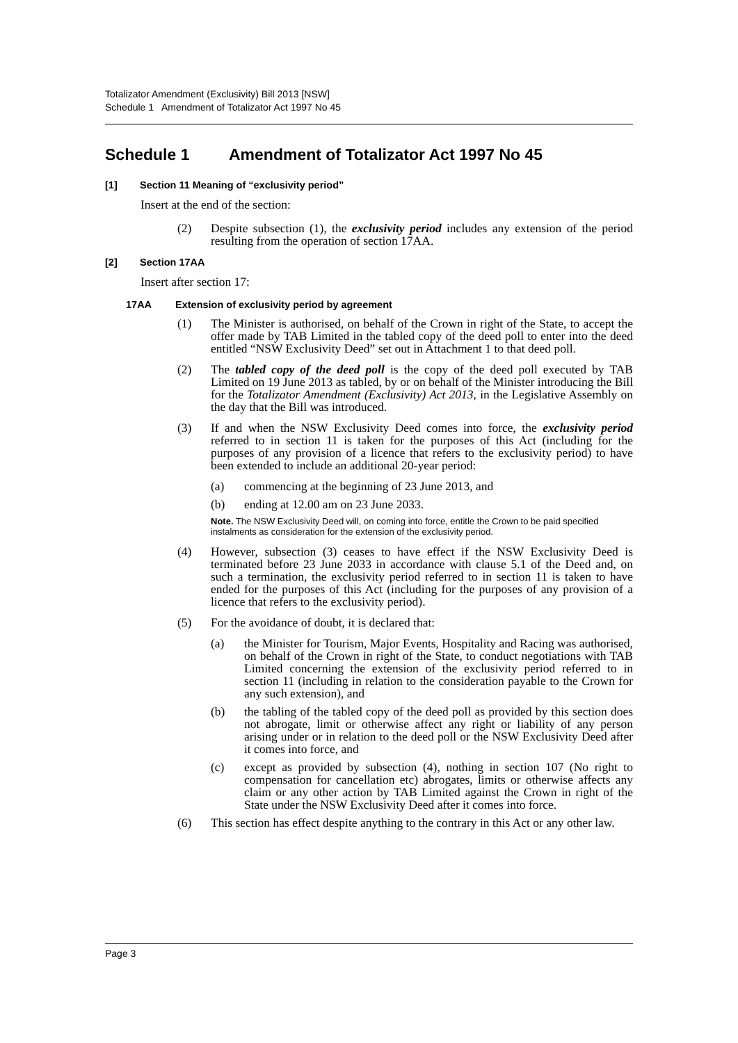Totalizator Amendment (Exclusivity) Bill 2013 [NSW]
Schedule 1 Amendment of Totalizator Act 1997 No 45
Schedule 1 Amendment of Totalizator Act 1997 No 45
[1] Section 11 Meaning of “exclusivity period”
Insert at the end of the section:
(2) Despite subsection (1), the exclusivity period includes any extension of the period resulting from the operation of section 17AA.
[2] Section 17AA
Insert after section 17:
17AA Extension of exclusivity period by agreement
(1) The Minister is authorised, on behalf of the Crown in right of the State, to accept the offer made by TAB Limited in the tabled copy of the deed poll to enter into the deed entitled “NSW Exclusivity Deed” set out in Attachment 1 to that deed poll.
(2) The tabled copy of the deed poll is the copy of the deed poll executed by TAB Limited on 19 June 2013 as tabled, by or on behalf of the Minister introducing the Bill for the Totalizator Amendment (Exclusivity) Act 2013, in the Legislative Assembly on the day that the Bill was introduced.
(3) If and when the NSW Exclusivity Deed comes into force, the exclusivity period referred to in section 11 is taken for the purposes of this Act (including for the purposes of any provision of a licence that refers to the exclusivity period) to have been extended to include an additional 20-year period:
(a) commencing at the beginning of 23 June 2013, and
(b) ending at 12.00 am on 23 June 2033.
Note. The NSW Exclusivity Deed will, on coming into force, entitle the Crown to be paid specified instalments as consideration for the extension of the exclusivity period.
(4) However, subsection (3) ceases to have effect if the NSW Exclusivity Deed is terminated before 23 June 2033 in accordance with clause 5.1 of the Deed and, on such a termination, the exclusivity period referred to in section 11 is taken to have ended for the purposes of this Act (including for the purposes of any provision of a licence that refers to the exclusivity period).
(5) For the avoidance of doubt, it is declared that:
(a) the Minister for Tourism, Major Events, Hospitality and Racing was authorised, on behalf of the Crown in right of the State, to conduct negotiations with TAB Limited concerning the extension of the exclusivity period referred to in section 11 (including in relation to the consideration payable to the Crown for any such extension), and
(b) the tabling of the tabled copy of the deed poll as provided by this section does not abrogate, limit or otherwise affect any right or liability of any person arising under or in relation to the deed poll or the NSW Exclusivity Deed after it comes into force, and
(c) except as provided by subsection (4), nothing in section 107 (No right to compensation for cancellation etc) abrogates, limits or otherwise affects any claim or any other action by TAB Limited against the Crown in right of the State under the NSW Exclusivity Deed after it comes into force.
(6) This section has effect despite anything to the contrary in this Act or any other law.
Page 3